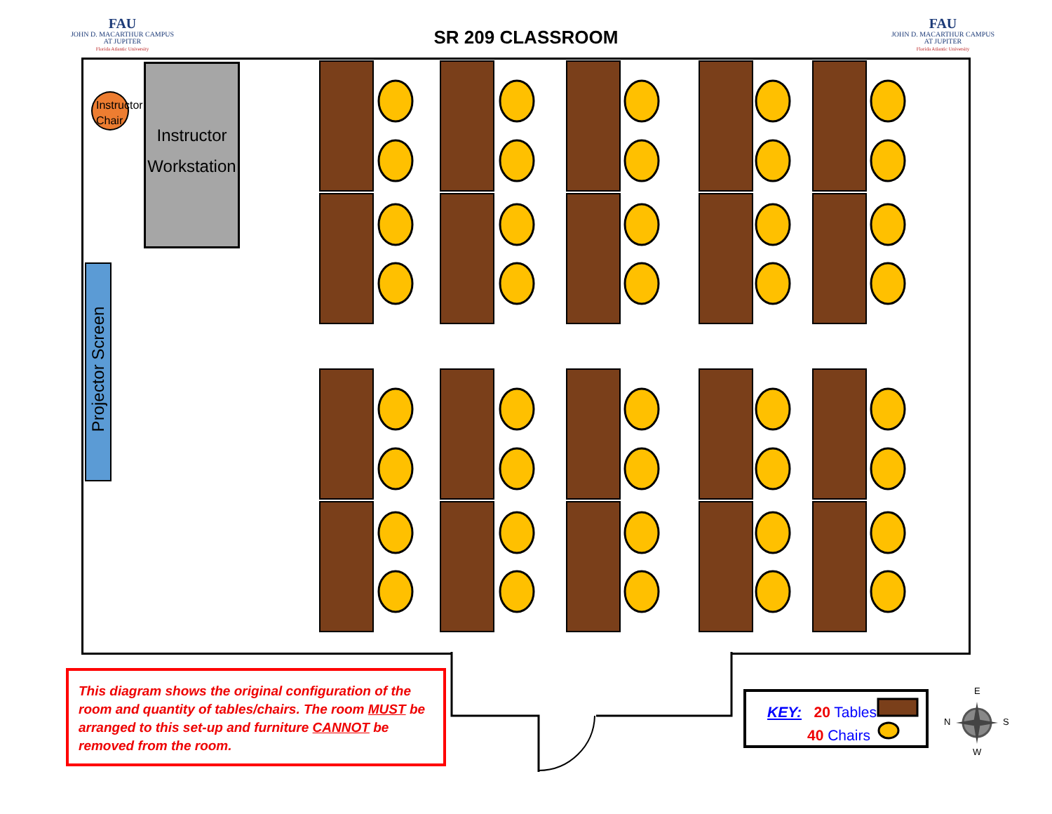FAU
JOHN D. MACARTHUR CAMPUS
AT JUPITER
Florida Atlantic University
SR 209 CLASSROOM
FAU
JOHN D. MACARTHUR CAMPUS
AT JUPITER
Florida Atlantic University
Instructor
Workstation
Instructor
Chair
Projector Screen
This diagram shows the original configuration of the room and quantity of tables/chairs. The room MUST be arranged to this set-up and furniture CANNOT be removed from the room.
KEY: 20 Tables
40 Chairs
E
N S
W